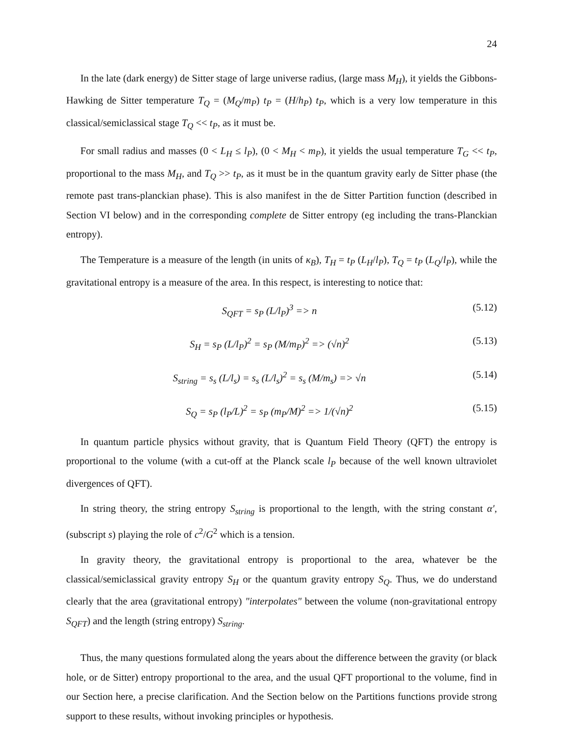24
In the late (dark energy) de Sitter stage of large universe radius, (large mass M<sub>H</sub>), it yields the Gibbons-Hawking de Sitter temperature T<sub>Q</sub> = (M<sub>Q</sub>/m<sub>P</sub>) t<sub>P</sub> = (H/h<sub>P</sub>) t<sub>P</sub>, which is a very low temperature in this classical/semiclassical stage T<sub>Q</sub> << t<sub>P</sub>, as it must be.
For small radius and masses (0 < L<sub>H</sub> ≤ l<sub>P</sub>), (0 < M<sub>H</sub> < m<sub>P</sub>), it yields the usual temperature T<sub>G</sub> << t<sub>P</sub>, proportional to the mass M<sub>H</sub>, and T<sub>Q</sub> >> t<sub>P</sub>, as it must be in the quantum gravity early de Sitter phase (the remote past trans-planckian phase). This is also manifest in the de Sitter Partition function (described in Section VI below) and in the corresponding complete de Sitter entropy (eg including the trans-Planckian entropy).
The Temperature is a measure of the length (in units of κ<sub>B</sub>), T<sub>H</sub> = t<sub>P</sub> (L<sub>H</sub>/l<sub>P</sub>), T<sub>Q</sub> = t<sub>P</sub> (L<sub>Q</sub>/l<sub>P</sub>), while the gravitational entropy is a measure of the area. In this respect, is interesting to notice that:
S<sub>QFT</sub> = s<sub>P</sub> (L/l<sub>P</sub>)<sup>3</sup> => n (5.12)
S<sub>H</sub> = s<sub>P</sub> (L/l<sub>P</sub>)<sup>2</sup> = s<sub>P</sub> (M/m<sub>P</sub>)<sup>2</sup> => (√n)<sup>2</sup> (5.13)
S<sub>string</sub> = s<sub>s</sub> (L/l<sub>s</sub>) = s<sub>s</sub> (L/l<sub>s</sub>)<sup>2</sup> = s<sub>s</sub> (M/m<sub>s</sub>) => √n (5.14)
S<sub>Q</sub> = s<sub>P</sub> (l<sub>P</sub>/L)<sup>2</sup> = s<sub>P</sub> (m<sub>P</sub>/M)<sup>2</sup> => 1/(√n)<sup>2</sup> (5.15)
In quantum particle physics without gravity, that is Quantum Field Theory (QFT) the entropy is proportional to the volume (with a cut-off at the Planck scale l<sub>P</sub> because of the well known ultraviolet divergences of QFT).
In string theory, the string entropy S<sub>string</sub> is proportional to the length, with the string constant α′, (subscript s) playing the role of c<sup>2</sup>/G<sup>2</sup> which is a tension.
In gravity theory, the gravitational entropy is proportional to the area, whatever be the classical/semiclassical gravity entropy S<sub>H</sub> or the quantum gravity entropy S<sub>Q</sub>. Thus, we do understand clearly that the area (gravitational entropy) "interpolates" between the volume (non-gravitational entropy S<sub>QFT</sub>) and the length (string entropy) S<sub>string</sub>.
Thus, the many questions formulated along the years about the difference between the gravity (or black hole, or de Sitter) entropy proportional to the area, and the usual QFT proportional to the volume, find in our Section here, a precise clarification. And the Section below on the Partitions functions provide strong support to these results, without invoking principles or hypothesis.